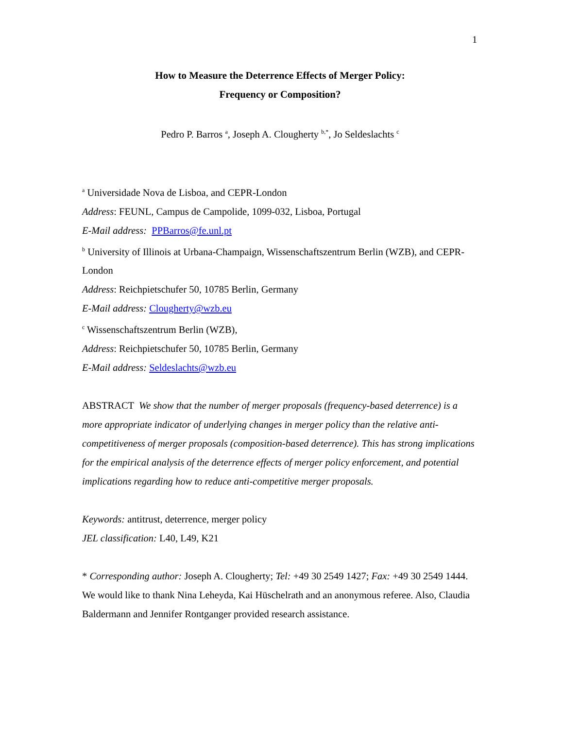1
How to Measure the Deterrence Effects of Merger Policy:
Frequency or Composition?
Pedro P. Barros <sup>a</sup>, Joseph A. Clougherty <sup>b,*</sup>, Jo Seldeslachts <sup>c</sup>
<sup>a</sup> Universidade Nova de Lisboa, and CEPR-London
Address: FEUNL, Campus de Campolide, 1099-032, Lisboa, Portugal
E-Mail address: PPBarros@fe.unl.pt
<sup>b</sup> University of Illinois at Urbana-Champaign, Wissenschaftszentrum Berlin (WZB), and CEPR-London
Address: Reichpietschufer 50, 10785 Berlin, Germany
E-Mail address: Clougherty@wzb.eu
<sup>c</sup> Wissenschaftszentrum Berlin (WZB),
Address: Reichpietschufer 50, 10785 Berlin, Germany
E-Mail address: Seldeslachts@wzb.eu
ABSTRACT We show that the number of merger proposals (frequency-based deterrence) is a more appropriate indicator of underlying changes in merger policy than the relative anti-competitiveness of merger proposals (composition-based deterrence). This has strong implications for the empirical analysis of the deterrence effects of merger policy enforcement, and potential implications regarding how to reduce anti-competitive merger proposals.
Keywords: antitrust, deterrence, merger policy
JEL classification: L40, L49, K21
* Corresponding author: Joseph A. Clougherty; Tel: +49 30 2549 1427; Fax: +49 30 2549 1444. We would like to thank Nina Leheyda, Kai Hüschelrath and an anonymous referee. Also, Claudia Baldermann and Jennifer Rontganger provided research assistance.